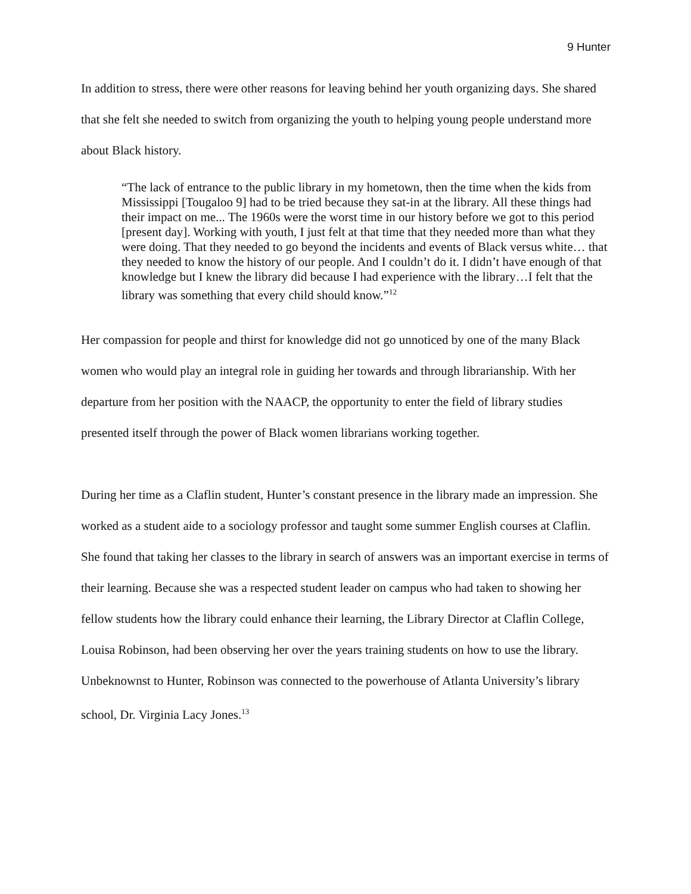9 Hunter
In addition to stress, there were other reasons for leaving behind her youth organizing days. She shared that she felt she needed to switch from organizing the youth to helping young people understand more about Black history.
“The lack of entrance to the public library in my hometown, then the time when the kids from Mississippi [Tougaloo 9] had to be tried because they sat-in at the library. All these things had their impact on me... The 1960s were the worst time in our history before we got to this period [present day]. Working with youth, I just felt at that time that they needed more than what they were doing. That they needed to go beyond the incidents and events of Black versus white… that they needed to know the history of our people. And I couldn’t do it. I didn’t have enough of that knowledge but I knew the library did because I had experience with the library…I felt that the library was something that every child should know.”<sup>12</sup>
Her compassion for people and thirst for knowledge did not go unnoticed by one of the many Black women who would play an integral role in guiding her towards and through librarianship. With her departure from her position with the NAACP, the opportunity to enter the field of library studies presented itself through the power of Black women librarians working together.
During her time as a Claflin student, Hunter’s constant presence in the library made an impression. She worked as a student aide to a sociology professor and taught some summer English courses at Claflin. She found that taking her classes to the library in search of answers was an important exercise in terms of their learning. Because she was a respected student leader on campus who had taken to showing her fellow students how the library could enhance their learning, the Library Director at Claflin College, Louisa Robinson, had been observing her over the years training students on how to use the library. Unbeknownst to Hunter, Robinson was connected to the powerhouse of Atlanta University’s library school, Dr. Virginia Lacy Jones.<sup>13</sup>